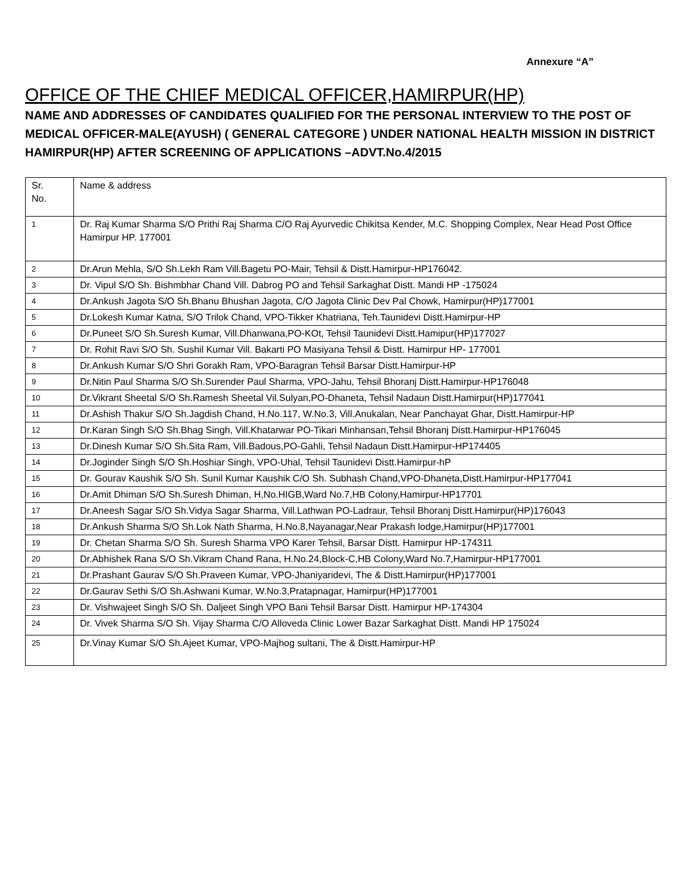Annexure “A”
OFFICE OF THE CHIEF MEDICAL OFFICER,HAMIRPUR(HP)
NAME AND ADDRESSES OF CANDIDATES QUALIFIED FOR THE PERSONAL INTERVIEW TO THE POST OF MEDICAL OFFICER-MALE(AYUSH) ( GENERAL CATEGORE ) UNDER NATIONAL HEALTH MISSION IN DISTRICT HAMIRPUR(HP) AFTER SCREENING OF APPLICATIONS –ADVT.No.4/2015
| Sr. No. | Name & address |
| 1 | Dr. Raj Kumar Sharma S/O Prithi Raj Sharma C/O Raj Ayurvedic Chikitsa Kender, M.C. Shopping Complex, Near Head Post Office Hamirpur HP. 177001 |
| 2 | Dr.Arun Mehla, S/O Sh.Lekh Ram Vill.Bagetu PO-Mair, Tehsil & Distt.Hamirpur-HP176042. |
| 3 | Dr. Vipul S/O Sh. Bishmbhar Chand Vill. Dabrog PO and Tehsil Sarkaghat Distt. Mandi HP -175024 |
| 4 | Dr.Ankush Jagota S/O Sh.Bhanu Bhushan Jagota, C/O Jagota Clinic Dev Pal Chowk, Hamirpur(HP)177001 |
| 5 | Dr.Lokesh Kumar Katna, S/O Trilok Chand, VPO-Tikker Khatriana, Teh.Taunidevi Distt.Hamirpur-HP |
| 6 | Dr.Puneet S/O Sh.Suresh Kumar, Vill.Dhanwana,PO-KOt, Tehsil Taunidevi Distt.Hamipur(HP)177027 |
| 7 | Dr. Rohit Ravi S/O Sh. Sushil Kumar Vill. Bakarti PO Masiyana Tehsil & Distt. Hamirpur HP- 177001 |
| 8 | Dr.Ankush Kumar S/O Shri Gorakh Ram, VPO-Baragran Tehsil Barsar Distt.Hamirpur-HP |
| 9 | Dr.Nitin Paul Sharma S/O Sh.Surender Paul Sharma, VPO-Jahu, Tehsil Bhoranj Distt.Hamirpur-HP176048 |
| 10 | Dr.Vikrant Sheetal S/O Sh.Ramesh Sheetal Vil.Sulyan,PO-Dhaneta, Tehsil Nadaun Distt.Hamirpur(HP)177041 |
| 11 | Dr.Ashish Thakur S/O Sh.Jagdish Chand, H.No.117, W.No.3, Vill.Anukalan, Near Panchayat Ghar, Distt.Hamirpur-HP |
| 12 | Dr.Karan Singh S/O Sh.Bhag Singh, Vill.Khatarwar PO-Tikari Minhansan,Tehsil Bhoranj Distt.Hamirpur-HP176045 |
| 13 | Dr.Dinesh Kumar S/O Sh.Sita Ram, Vill.Badous,PO-Gahli, Tehsil Nadaun Distt.Hamirpur-HP174405 |
| 14 | Dr.Joginder Singh S/O Sh.Hoshiar Singh, VPO-Uhal, Tehsil Taunidevi Distt.Hamirpur-hP |
| 15 | Dr. Gourav Kaushik S/O Sh. Sunil Kumar Kaushik C/O Sh. Subhash Chand,VPO-Dhaneta,Distt.Hamirpur-HP177041 |
| 16 | Dr.Amit Dhiman S/O Sh.Suresh Dhiman, H,No.HIGB,Ward No.7,HB Colony,Hamirpur-HP17701 |
| 17 | Dr.Aneesh Sagar S/O Sh.Vidya Sagar Sharma, Vill.Lathwan PO-Ladraur, Tehsil Bhoranj Distt.Hamirpur(HP)176043 |
| 18 | Dr.Ankush Sharma S/O Sh.Lok Nath Sharma, H.No.8,Nayanagar,Near Prakash lodge,Hamirpur(HP)177001 |
| 19 | Dr. Chetan Sharma S/O Sh. Suresh Sharma VPO Karer Tehsil, Barsar Distt. Hamirpur HP-174311 |
| 20 | Dr.Abhishek Rana S/O Sh.Vikram Chand Rana, H.No.24,Block-C,HB Colony,Ward No.7,Hamirpur-HP177001 |
| 21 | Dr.Prashant Gaurav S/O Sh.Praveen Kumar, VPO-Jhaniyaridevi, The & Distt.Hamirpur(HP)177001 |
| 22 | Dr.Gaurav Sethi S/O Sh.Ashwani Kumar, W.No.3,Pratapnagar, Hamirpur(HP)177001 |
| 23 | Dr. Vishwajeet Singh S/O Sh. Daljeet Singh VPO Bani Tehsil Barsar Distt. Hamirpur HP-174304 |
| 24 | Dr. Vivek Sharma S/O Sh. Vijay Sharma C/O Alloveda Clinic Lower Bazar Sarkaghat Distt. Mandi HP 175024 |
| 25 | Dr.Vinay Kumar S/O Sh.Ajeet Kumar, VPO-Majhog sultani, The & Distt.Hamirpur-HP |